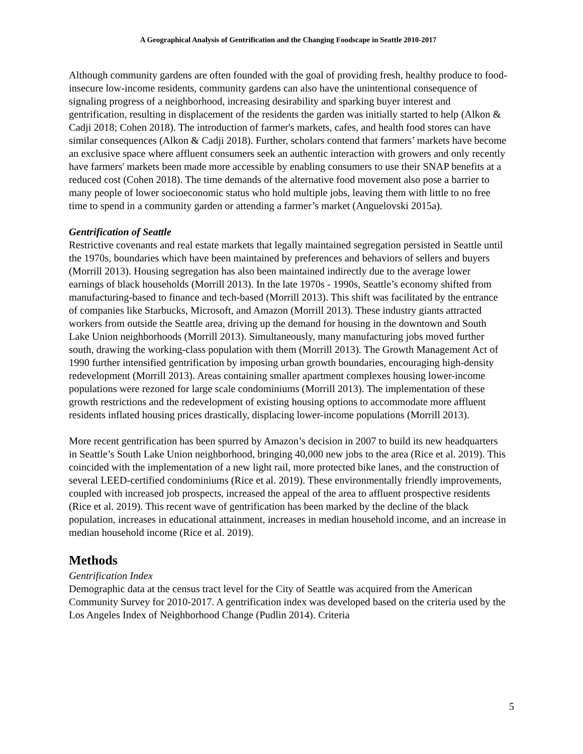A Geographical Analysis of Gentrification and the Changing Foodscape in Seattle 2010-2017
Although community gardens are often founded with the goal of providing fresh, healthy produce to food-insecure low-income residents, community gardens can also have the unintentional consequence of signaling progress of a neighborhood, increasing desirability and sparking buyer interest and gentrification, resulting in displacement of the residents the garden was initially started to help (Alkon & Cadji 2018; Cohen 2018). The introduction of farmer's markets, cafes, and health food stores can have similar consequences (Alkon & Cadji 2018). Further, scholars contend that farmers’ markets have become an exclusive space where affluent consumers seek an authentic interaction with growers and only recently have farmers' markets been made more accessible by enabling consumers to use their SNAP benefits at a reduced cost (Cohen 2018). The time demands of the alternative food movement also pose a barrier to many people of lower socioeconomic status who hold multiple jobs, leaving them with little to no free time to spend in a community garden or attending a farmer’s market (Anguelovski 2015a).
Gentrification of Seattle
Restrictive covenants and real estate markets that legally maintained segregation persisted in Seattle until the 1970s, boundaries which have been maintained by preferences and behaviors of sellers and buyers (Morrill 2013). Housing segregation has also been maintained indirectly due to the average lower earnings of black households (Morrill 2013). In the late 1970s - 1990s, Seattle’s economy shifted from manufacturing-based to finance and tech-based (Morrill 2013). This shift was facilitated by the entrance of companies like Starbucks, Microsoft, and Amazon (Morrill 2013). These industry giants attracted workers from outside the Seattle area, driving up the demand for housing in the downtown and South Lake Union neighborhoods (Morrill 2013). Simultaneously, many manufacturing jobs moved further south, drawing the working-class population with them (Morrill 2013). The Growth Management Act of 1990 further intensified gentrification by imposing urban growth boundaries, encouraging high-density redevelopment (Morrill 2013). Areas containing smaller apartment complexes housing lower-income populations were rezoned for large scale condominiums (Morrill 2013). The implementation of these growth restrictions and the redevelopment of existing housing options to accommodate more affluent residents inflated housing prices drastically, displacing lower-income populations (Morrill 2013).
More recent gentrification has been spurred by Amazon’s decision in 2007 to build its new headquarters in Seattle’s South Lake Union neighborhood, bringing 40,000 new jobs to the area (Rice et al. 2019). This coincided with the implementation of a new light rail, more protected bike lanes, and the construction of several LEED-certified condominiums (Rice et al. 2019). These environmentally friendly improvements, coupled with increased job prospects, increased the appeal of the area to affluent prospective residents (Rice et al. 2019). This recent wave of gentrification has been marked by the decline of the black population, increases in educational attainment, increases in median household income, and an increase in median household income (Rice et al. 2019).
Methods
Gentrification Index
Demographic data at the census tract level for the City of Seattle was acquired from the American Community Survey for 2010-2017. A gentrification index was developed based on the criteria used by the Los Angeles Index of Neighborhood Change (Pudlin 2014). Criteria
5